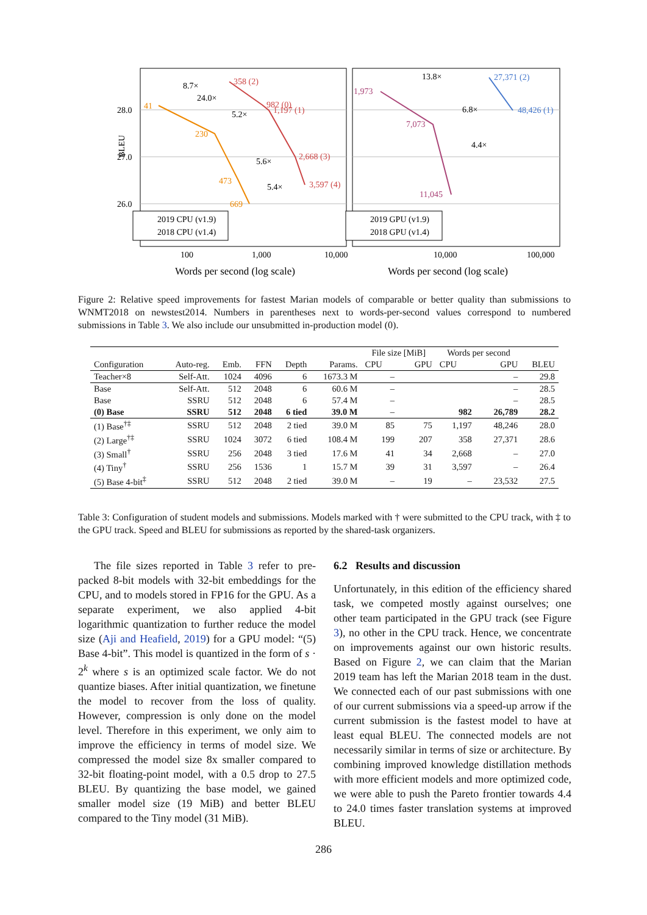28.0
27.0
26.0
BLEU
358 (2)
982 (0)
1,197 (1)
2,668 (3)
3,597 (4)
41
230
473
669
27,371 (2)
48,426 (1)
1,973
7,073
11,045
8.7×
24.0×
5.2×
5.6×
5.4×
13.8×
6.8×
4.4×
2019 CPU (v1.9)
2018 CPU (v1.4)
2019 GPU (v1.9)
2018 GPU (v1.4)
100
1,000
10,000
10,000
100,000
Words per second (log scale)
Words per second (log scale)
Figure 2: Relative speed improvements for fastest Marian models of comparable or better quality than submissions to WNMT2018 on newstest2014. Numbers in parentheses next to words-per-second values correspond to numbered submissions in Table 3. We also include our unsubmitted in-production model (0).
| Configuration | Auto-reg. | Emb. | FFN | Depth | Params. | File size [MiB] | | Words per second | | BLEU |
| --- | --- | --- | --- | --- | --- | --- | --- | --- | --- | --- |
| | | | | | | CPU | GPU | CPU | GPU | |
| Teacher×8 | Self-Att. | 1024 | 4096 | 6 | 1673.3 M | – | | | – | 29.8 |
| Base | Self-Att. | 512 | 2048 | 6 | 60.6 M | – | | | – | 28.5 |
| Base | SSRU | 512 | 2048 | 6 | 57.4 M | – | | | – | 28.5 |
| (0) Base | SSRU | 512 | 2048 | 6 tied | 39.0 M | – | | 982 | 26,789 | 28.2 |
| (1) Base<sup>†‡</sup> | SSRU | 512 | 2048 | 2 tied | 39.0 M | 85 | 75 | 1,197 | 48,246 | 28.0 |
| (2) Large<sup>†‡</sup> | SSRU | 1024 | 3072 | 6 tied | 108.4 M | 199 | 207 | 358 | 27,371 | 28.6 |
| (3) Small<sup>†</sup> | SSRU | 256 | 2048 | 3 tied | 17.6 M | 41 | 34 | 2,668 | – | 27.0 |
| (4) Tiny<sup>†</sup> | SSRU | 256 | 1536 | 1 | 15.7 M | 39 | 31 | 3,597 | – | 26.4 |
| (5) Base 4-bit<sup>‡</sup> | SSRU | 512 | 2048 | 2 tied | 39.0 M | – | 19 | – | 23,532 | 27.5 |
Table 3: Configuration of student models and submissions. Models marked with † were submitted to the CPU track, with ‡ to the GPU track. Speed and BLEU for submissions as reported by the shared-task organizers.
The file sizes reported in Table 3 refer to pre-packed 8-bit models with 32-bit embeddings for the CPU, and to models stored in FP16 for the GPU. As a separate experiment, we also applied 4-bit logarithmic quantization to further reduce the model size (Aji and Heafield, 2019) for a GPU model: “(5) Base 4-bit”. This model is quantized in the form of s · 2<sup>k</sup> where s is an optimized scale factor. We do not quantize biases. After initial quantization, we finetune the model to recover from the loss of quality. However, compression is only done on the model level. Therefore in this experiment, we only aim to improve the efficiency in terms of model size. We compressed the model size 8x smaller compared to 32-bit floating-point model, with a 0.5 drop to 27.5 BLEU. By quantizing the base model, we gained smaller model size (19 MiB) and better BLEU compared to the Tiny model (31 MiB).
6.2 Results and discussion
Unfortunately, in this edition of the efficiency shared task, we competed mostly against ourselves; one other team participated in the GPU track (see Figure 3), no other in the CPU track. Hence, we concentrate on improvements against our own historic results. Based on Figure 2, we can claim that the Marian 2019 team has left the Marian 2018 team in the dust. We connected each of our past submissions with one of our current submissions via a speed-up arrow if the current submission is the fastest model to have at least equal BLEU. The connected models are not necessarily similar in terms of size or architecture. By combining improved knowledge distillation methods with more efficient models and more optimized code, we were able to push the Pareto frontier towards 4.4 to 24.0 times faster translation systems at improved BLEU.
286